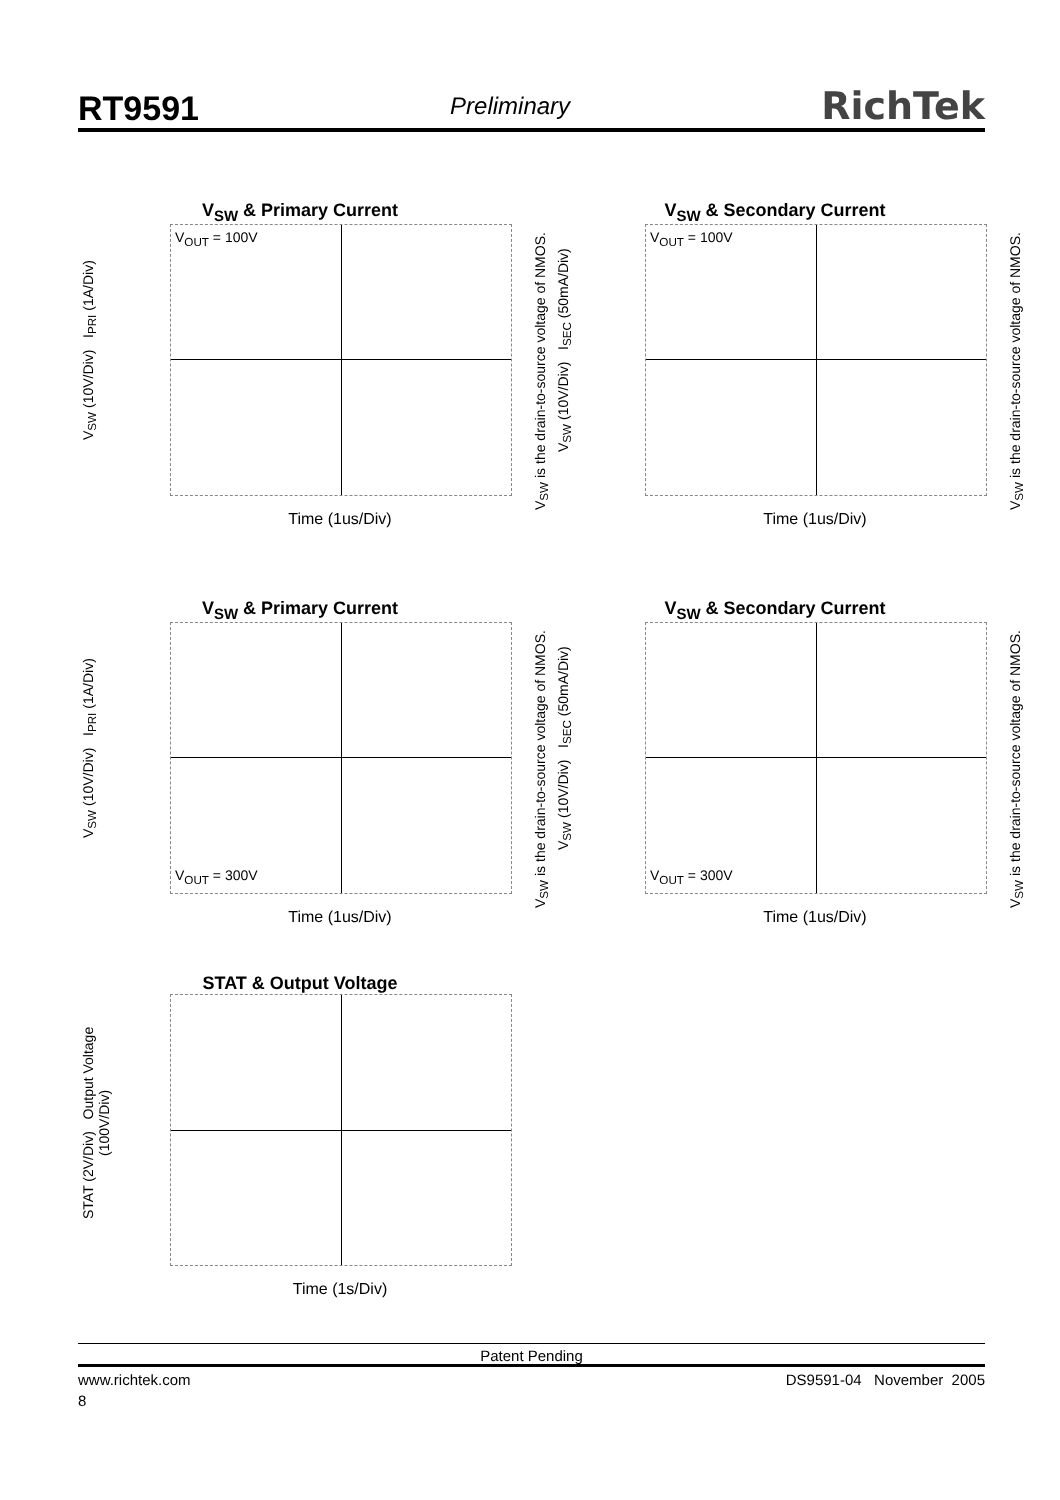RT9591 Preliminary RichTek
V<sub>SW</sub> & Primary Current
V<sub>OUT</sub> = 100V
V<sub>SW</sub> (10V/Div) I<sub>PRI</sub> (1A/Div)
V<sub>SW</sub> is the drain-to-source voltage of NMOS.
Time (1us/Div)
V<sub>SW</sub> & Secondary Current
V<sub>OUT</sub> = 100V
V<sub>SW</sub> (10V/Div) I<sub>SEC</sub> (50mA/Div)
V<sub>SW</sub> is the drain-to-source voltage of NMOS.
Time (1us/Div)
V<sub>SW</sub> & Primary Current
V<sub>OUT</sub> = 300V
V<sub>SW</sub> (10V/Div) I<sub>PRI</sub> (1A/Div)
V<sub>SW</sub> is the drain-to-source voltage of NMOS.
Time (1us/Div)
V<sub>SW</sub> & Secondary Current
V<sub>OUT</sub> = 300V
V<sub>SW</sub> (10V/Div) I<sub>SEC</sub> (50mA/Div)
V<sub>SW</sub> is the drain-to-source voltage of NMOS.
Time (1us/Div)
STAT & Output Voltage
STAT (2V/Div) Output Voltage (100V/Div)
Time (1s/Div)
Patent Pending
www.richtek.com DS9591-04 November 2005
8